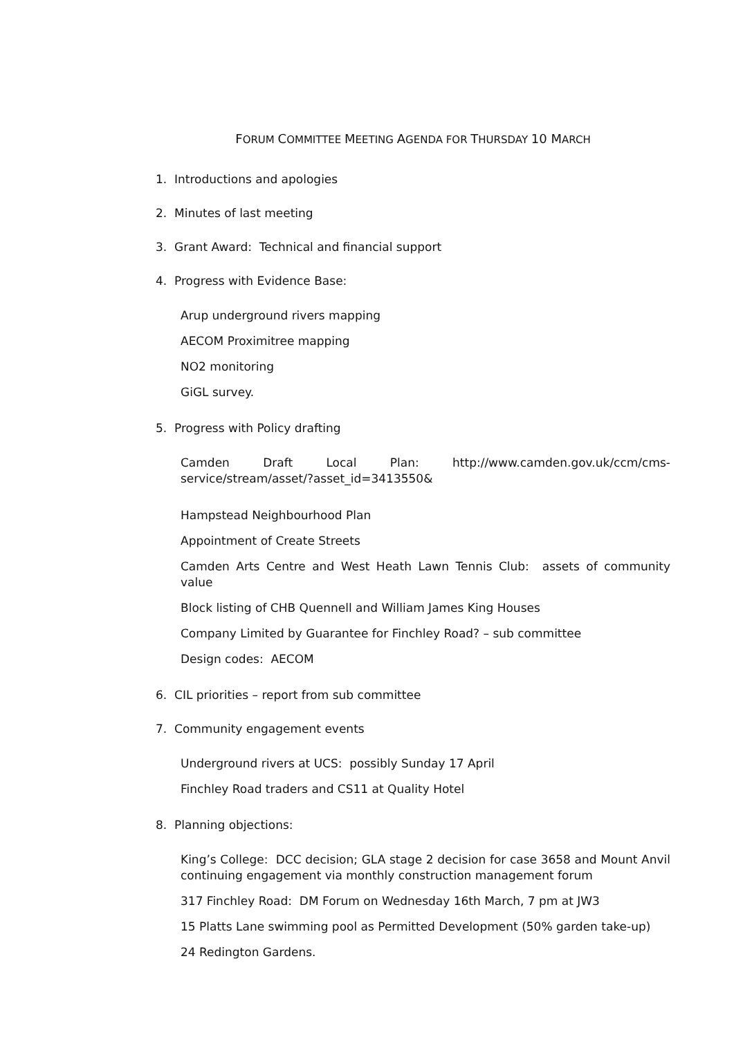FORUM COMMITTEE MEETING AGENDA FOR THURSDAY 10 MARCH
1. Introductions and apologies
2. Minutes of last meeting
3. Grant Award: Technical and financial support
4. Progress with Evidence Base:
Arup underground rivers mapping
AECOM Proximitree mapping
NO2 monitoring
GiGL survey.
5. Progress with Policy drafting
Camden Draft Local Plan: http://www.camden.gov.uk/ccm/cms-service/stream/asset/?asset_id=3413550&
Hampstead Neighbourhood Plan
Appointment of Create Streets
Camden Arts Centre and West Heath Lawn Tennis Club: assets of community value
Block listing of CHB Quennell and William James King Houses
Company Limited by Guarantee for Finchley Road? – sub committee
Design codes: AECOM
6. CIL priorities – report from sub committee
7. Community engagement events
Underground rivers at UCS: possibly Sunday 17 April
Finchley Road traders and CS11 at Quality Hotel
8. Planning objections:
King’s College: DCC decision; GLA stage 2 decision for case 3658 and Mount Anvil continuing engagement via monthly construction management forum
317 Finchley Road: DM Forum on Wednesday 16th March, 7 pm at JW3
15 Platts Lane swimming pool as Permitted Development (50% garden take-up)
24 Redington Gardens.